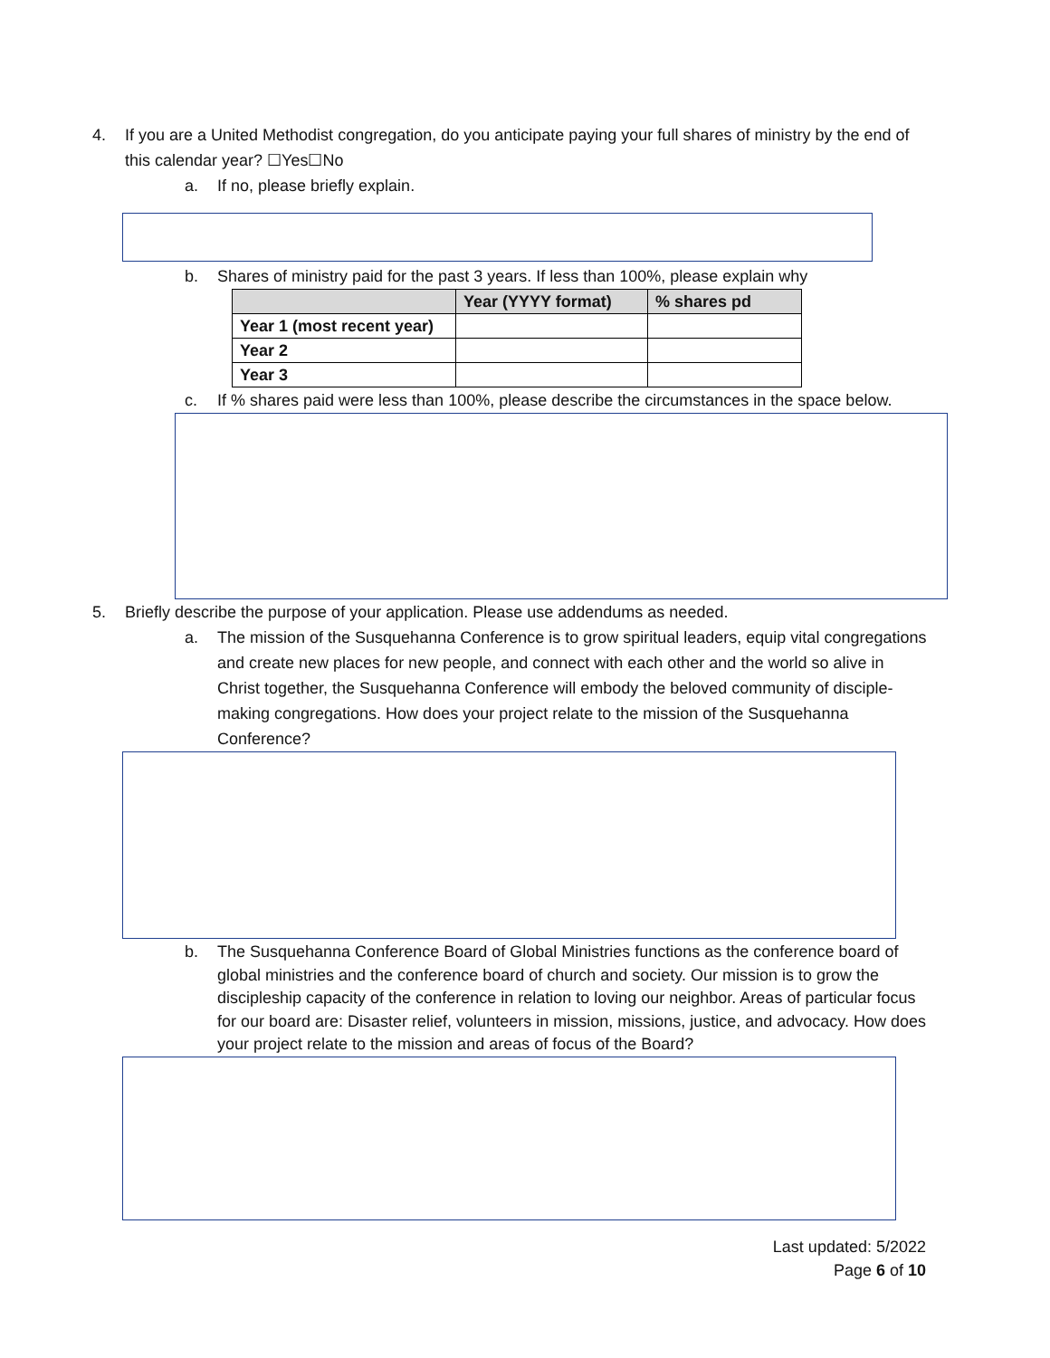4. If you are a United Methodist congregation, do you anticipate paying your full shares of ministry by the end of this calendar year? ☐Yes☐No
a. If no, please briefly explain.
b. Shares of ministry paid for the past 3 years. If less than 100%, please explain why
| | Year (YYYY format) | % shares pd |
| --- | --- | --- |
| Year 1 (most recent year) | | |
| Year 2 | | |
| Year 3 | | |
c. If % shares paid were less than 100%, please describe the circumstances in the space below.
5. Briefly describe the purpose of your application. Please use addendums as needed.
a. The mission of the Susquehanna Conference is to grow spiritual leaders, equip vital congregations and create new places for new people, and connect with each other and the world so alive in Christ together, the Susquehanna Conference will embody the beloved community of disciple-making congregations. How does your project relate to the mission of the Susquehanna Conference?
b. The Susquehanna Conference Board of Global Ministries functions as the conference board of global ministries and the conference board of church and society. Our mission is to grow the discipleship capacity of the conference in relation to loving our neighbor. Areas of particular focus for our board are: Disaster relief, volunteers in mission, missions, justice, and advocacy. How does your project relate to the mission and areas of focus of the Board?
Last updated: 5/2022
Page 6 of 10